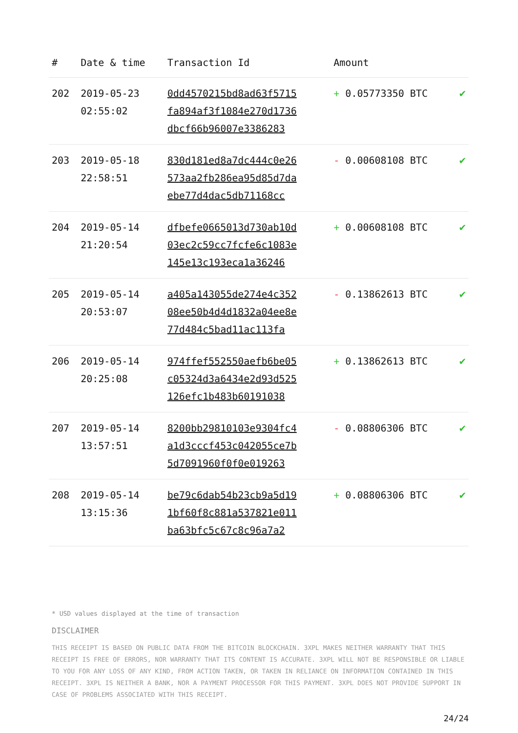| # | Date & time | Transaction Id | Amount | |
| --- | --- | --- | --- | --- |
| 202 | 2019-05-23 02:55:02 | 0dd4570215bd8ad63f5715 fa894af3f1084e270d1736 dbcf66b96007e3386283 | + 0.05773350 BTC | ✔ |
| 203 | 2019-05-18 22:58:51 | 830d181ed8a7dc444c0e26 573aa2fb286ea95d85d7da ebe77d4dac5db71168cc | - 0.00608108 BTC | ✔ |
| 204 | 2019-05-14 21:20:54 | dfbefe0665013d730ab10d 03ec2c59cc7fcfe6c1083e 145e13c193eca1a36246 | + 0.00608108 BTC | ✔ |
| 205 | 2019-05-14 20:53:07 | a405a143055de274e4c352 08ee50b4d4d1832a04ee8e 77d484c5bad11ac113fa | - 0.13862613 BTC | ✔ |
| 206 | 2019-05-14 20:25:08 | 974ffef552550aefb6be05 c05324d3a6434e2d93d525 126efc1b483b60191038 | + 0.13862613 BTC | ✔ |
| 207 | 2019-05-14 13:57:51 | 8200bb29810103e9304fc4 a1d3cccf453c042055ce7b 5d7091960f0f0e019263 | - 0.08806306 BTC | ✔ |
| 208 | 2019-05-14 13:15:36 | be79c6dab54b23cb9a5d19 1bf60f8c881a537821e011 ba63bfc5c67c8c96a7a2 | + 0.08806306 BTC | ✔ |
* USD values displayed at the time of transaction
DISCLAIMER
THIS RECEIPT IS BASED ON PUBLIC DATA FROM THE BITCOIN BLOCKCHAIN. 3XPL MAKES NEITHER WARRANTY THAT THIS RECEIPT IS FREE OF ERRORS, NOR WARRANTY THAT ITS CONTENT IS ACCURATE. 3XPL WILL NOT BE RESPONSIBLE OR LIABLE TO YOU FOR ANY LOSS OF ANY KIND, FROM ACTION TAKEN, OR TAKEN IN RELIANCE ON INFORMATION CONTAINED IN THIS RECEIPT. 3XPL IS NEITHER A BANK, NOR A PAYMENT PROCESSOR FOR THIS PAYMENT. 3XPL DOES NOT PROVIDE SUPPORT IN CASE OF PROBLEMS ASSOCIATED WITH THIS RECEIPT.
24/24